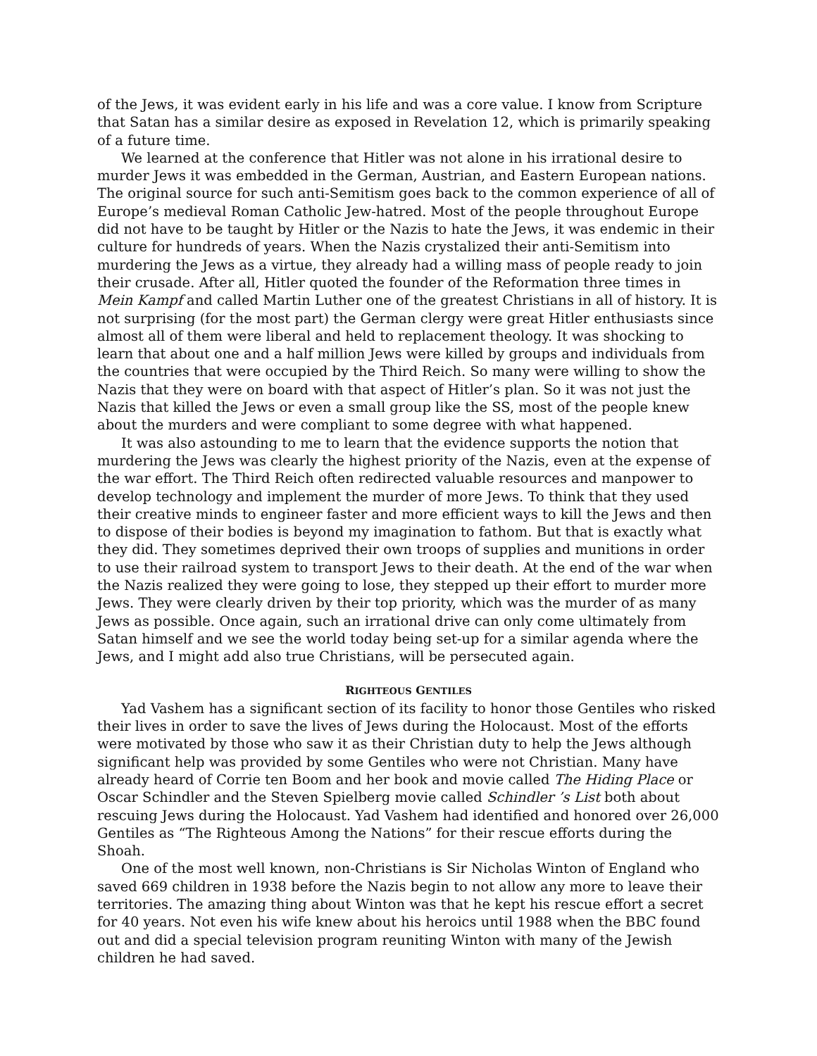of the Jews, it was evident early in his life and was a core value. I know from Scripture that Satan has a similar desire as exposed in Revelation 12, which is primarily speaking of a future time.
We learned at the conference that Hitler was not alone in his irrational desire to murder Jews it was embedded in the German, Austrian, and Eastern European nations. The original source for such anti-Semitism goes back to the common experience of all of Europe’s medieval Roman Catholic Jew-hatred. Most of the people throughout Europe did not have to be taught by Hitler or the Nazis to hate the Jews, it was endemic in their culture for hundreds of years. When the Nazis crystalized their anti-Semitism into murdering the Jews as a virtue, they already had a willing mass of people ready to join their crusade. After all, Hitler quoted the founder of the Reformation three times in Mein Kampf and called Martin Luther one of the greatest Christians in all of history. It is not surprising (for the most part) the German clergy were great Hitler enthusiasts since almost all of them were liberal and held to replacement theology. It was shocking to learn that about one and a half million Jews were killed by groups and individuals from the countries that were occupied by the Third Reich. So many were willing to show the Nazis that they were on board with that aspect of Hitler’s plan. So it was not just the Nazis that killed the Jews or even a small group like the SS, most of the people knew about the murders and were compliant to some degree with what happened.
It was also astounding to me to learn that the evidence supports the notion that murdering the Jews was clearly the highest priority of the Nazis, even at the expense of the war effort. The Third Reich often redirected valuable resources and manpower to develop technology and implement the murder of more Jews. To think that they used their creative minds to engineer faster and more efficient ways to kill the Jews and then to dispose of their bodies is beyond my imagination to fathom. But that is exactly what they did. They sometimes deprived their own troops of supplies and munitions in order to use their railroad system to transport Jews to their death. At the end of the war when the Nazis realized they were going to lose, they stepped up their effort to murder more Jews. They were clearly driven by their top priority, which was the murder of as many Jews as possible. Once again, such an irrational drive can only come ultimately from Satan himself and we see the world today being set-up for a similar agenda where the Jews, and I might add also true Christians, will be persecuted again.
RIGHTEOUS GENTILES
Yad Vashem has a significant section of its facility to honor those Gentiles who risked their lives in order to save the lives of Jews during the Holocaust. Most of the efforts were motivated by those who saw it as their Christian duty to help the Jews although significant help was provided by some Gentiles who were not Christian. Many have already heard of Corrie ten Boom and her book and movie called The Hiding Place or Oscar Schindler and the Steven Spielberg movie called Schindler ’s List both about rescuing Jews during the Holocaust. Yad Vashem had identified and honored over 26,000 Gentiles as “The Righteous Among the Nations” for their rescue efforts during the Shoah.
One of the most well known, non-Christians is Sir Nicholas Winton of England who saved 669 children in 1938 before the Nazis begin to not allow any more to leave their territories. The amazing thing about Winton was that he kept his rescue effort a secret for 40 years. Not even his wife knew about his heroics until 1988 when the BBC found out and did a special television program reuniting Winton with many of the Jewish children he had saved.